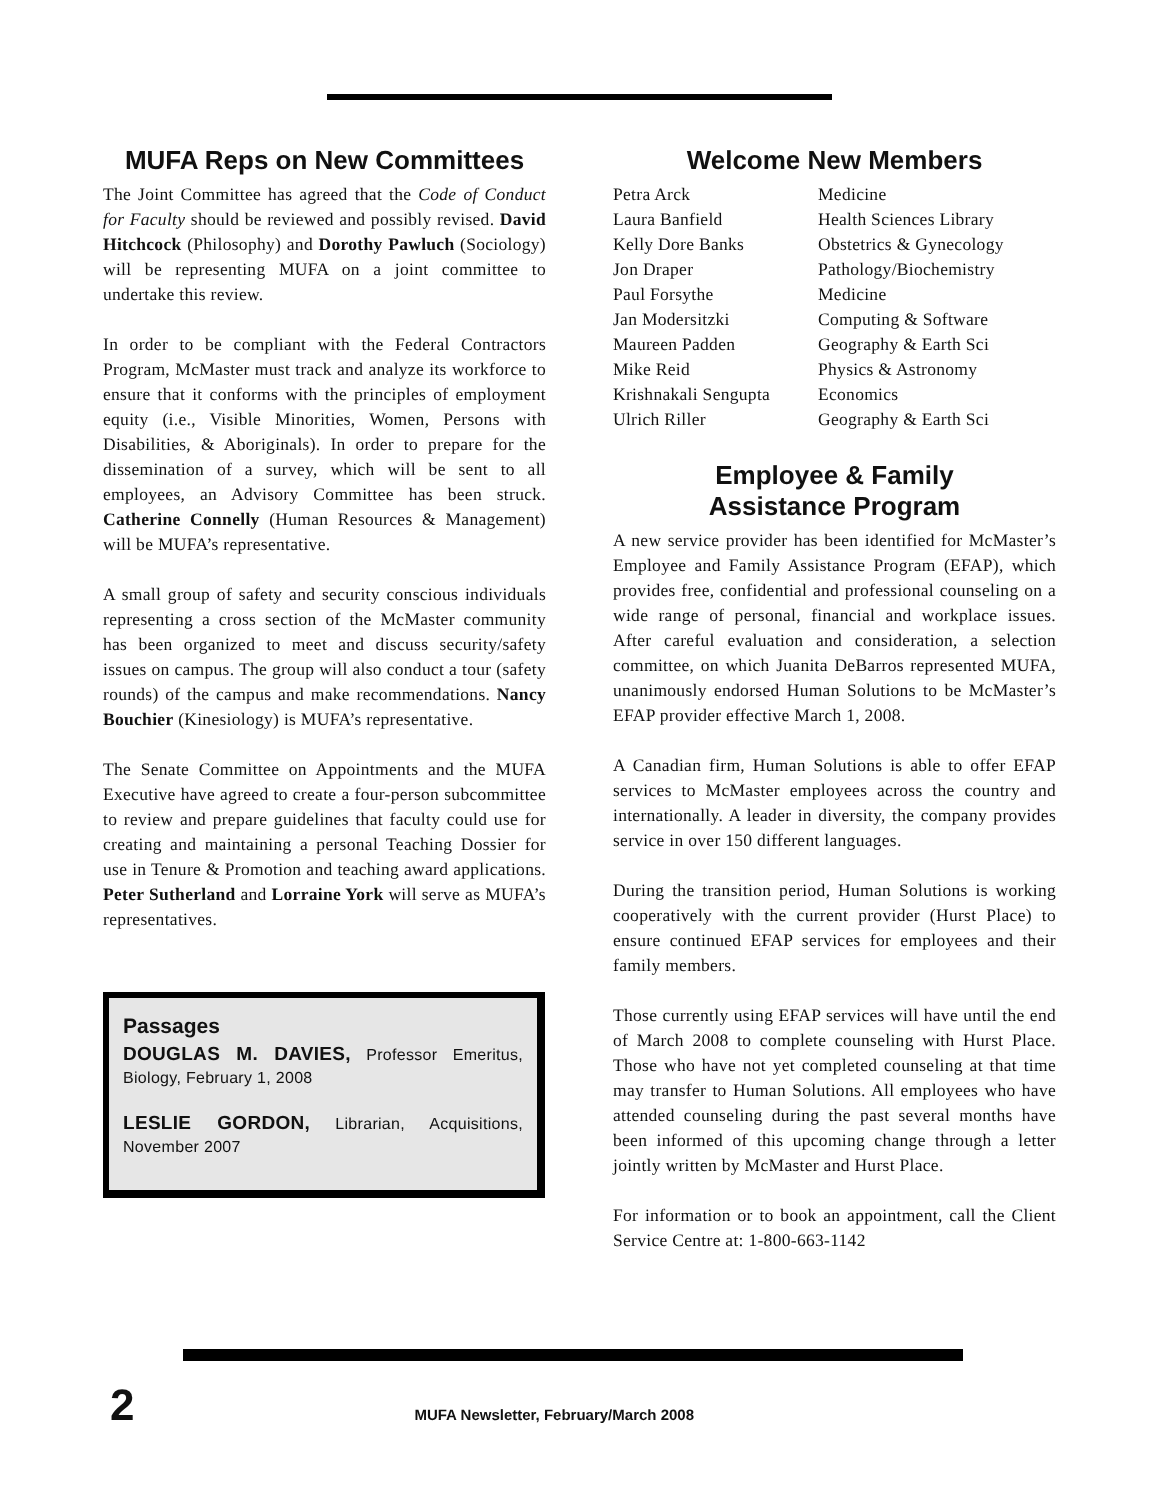MUFA Reps on New Committees
The Joint Committee has agreed that the Code of Conduct for Faculty should be reviewed and possibly revised. David Hitchcock (Philosophy) and Dorothy Pawluch (Sociology) will be representing MUFA on a joint committee to undertake this review.
In order to be compliant with the Federal Contractors Program, McMaster must track and analyze its workforce to ensure that it conforms with the principles of employment equity (i.e., Visible Minorities, Women, Persons with Disabilities, & Aboriginals). In order to prepare for the dissemination of a survey, which will be sent to all employees, an Advisory Committee has been struck. Catherine Connelly (Human Resources & Management) will be MUFA’s representative.
A small group of safety and security conscious individuals representing a cross section of the McMaster community has been organized to meet and discuss security/safety issues on campus. The group will also conduct a tour (safety rounds) of the campus and make recommendations. Nancy Bouchier (Kinesiology) is MUFA’s representative.
The Senate Committee on Appointments and the MUFA Executive have agreed to create a four-person subcommittee to review and prepare guidelines that faculty could use for creating and maintaining a personal Teaching Dossier for use in Tenure & Promotion and teaching award applications. Peter Sutherland and Lorraine York will serve as MUFA’s representatives.
Passages
DOUGLAS M. DAVIES, Professor Emeritus, Biology, February 1, 2008
LESLIE GORDON, Librarian, Acquisitions, November 2007
Welcome New Members
| Petra Arck | Medicine |
| Laura Banfield | Health Sciences Library |
| Kelly Dore Banks | Obstetrics & Gynecology |
| Jon Draper | Pathology/Biochemistry |
| Paul Forsythe | Medicine |
| Jan Modersitzki | Computing & Software |
| Maureen Padden | Geography & Earth Sci |
| Mike Reid | Physics & Astronomy |
| Krishnakali Sengupta | Economics |
| Ulrich Riller | Geography & Earth Sci |
Employee & Family
Assistance Program
A new service provider has been identified for McMaster’s Employee and Family Assistance Program (EFAP), which provides free, confidential and professional counseling on a wide range of personal, financial and workplace issues. After careful evaluation and consideration, a selection committee, on which Juanita DeBarros represented MUFA, unanimously endorsed Human Solutions to be McMaster’s EFAP provider effective March 1, 2008.
A Canadian firm, Human Solutions is able to offer EFAP services to McMaster employees across the country and internationally. A leader in diversity, the company provides service in over 150 different languages.
During the transition period, Human Solutions is working cooperatively with the current provider (Hurst Place) to ensure continued EFAP services for employees and their family members.
Those currently using EFAP services will have until the end of March 2008 to complete counseling with Hurst Place. Those who have not yet completed counseling at that time may transfer to Human Solutions. All employees who have attended counseling during the past several months have been informed of this upcoming change through a letter jointly written by McMaster and Hurst Place.
For information or to book an appointment, call the Client Service Centre at: 1-800-663-1142
2 MUFA Newsletter, February/March 2008